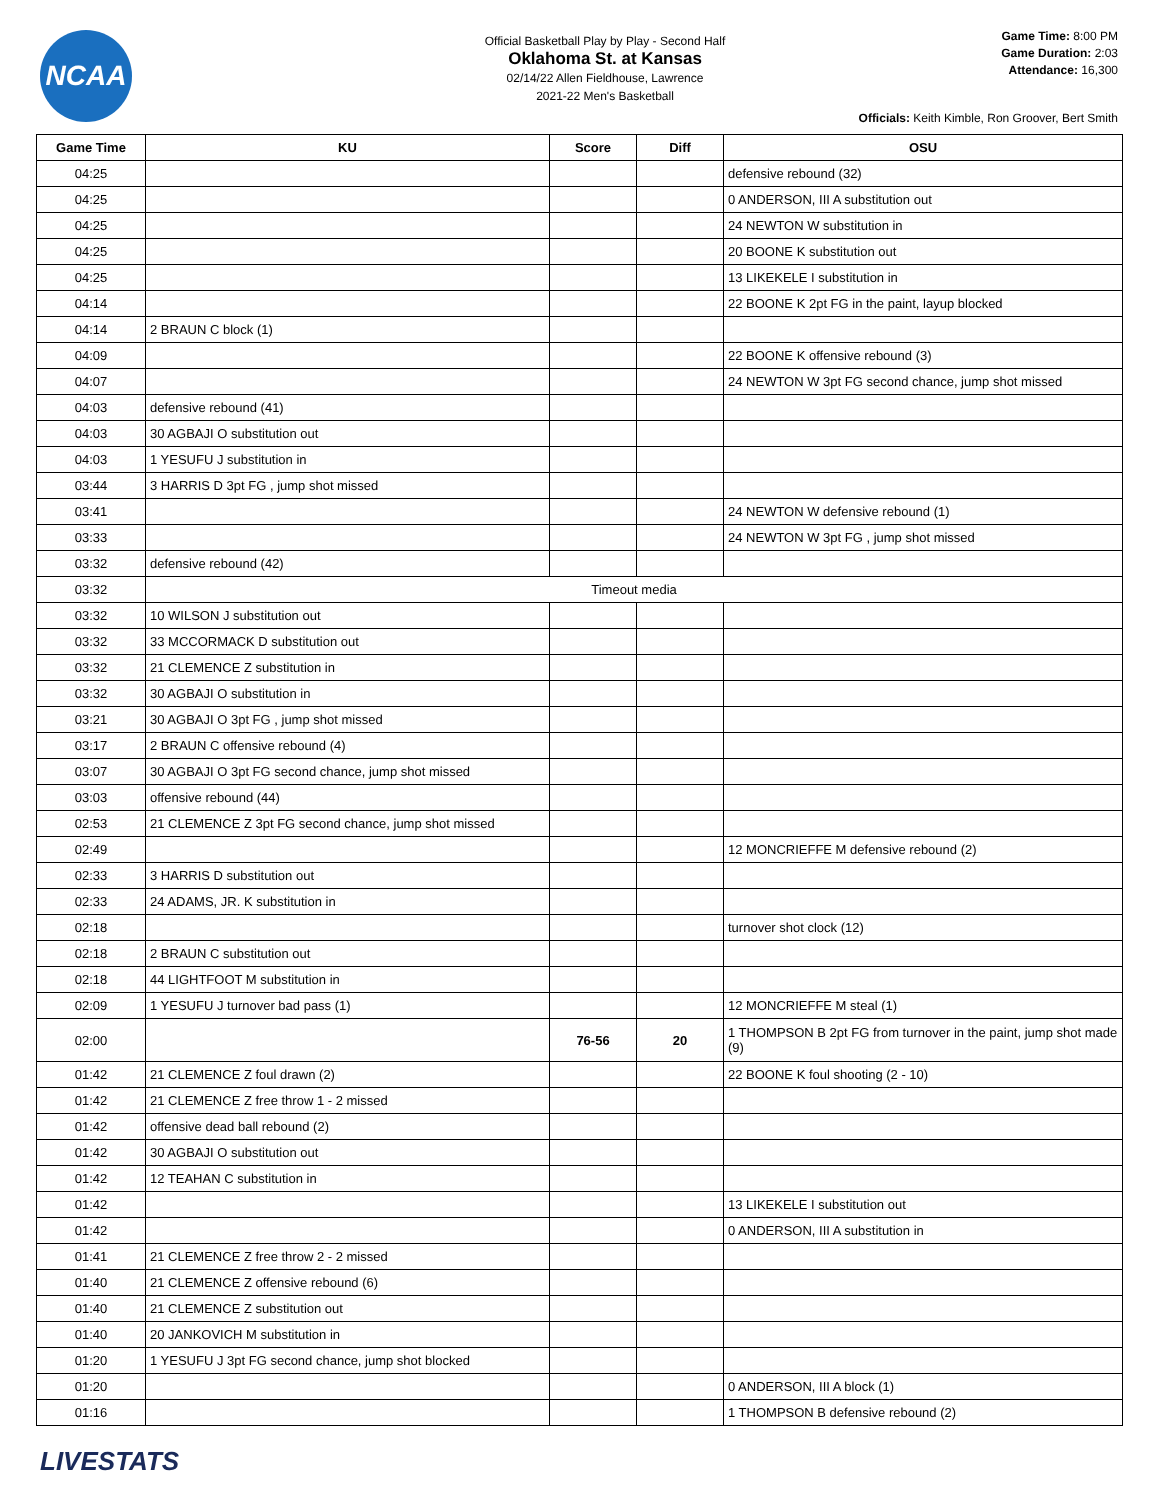NCAA
Official Basketball Play by Play - Second Half
Oklahoma St. at Kansas
02/14/22 Allen Fieldhouse, Lawrence
2021-22 Men's Basketball
Game Time: 8:00 PM
Game Duration: 2:03
Attendance: 16,300
Officials: Keith Kimble, Ron Groover, Bert Smith
| Game Time | KU | Score | Diff | OSU |
| --- | --- | --- | --- | --- |
| 04:25 | | | | defensive rebound (32) |
| 04:25 | | | | 0 ANDERSON, III A substitution out |
| 04:25 | | | | 24 NEWTON W substitution in |
| 04:25 | | | | 20 BOONE K substitution out |
| 04:25 | | | | 13 LIKEKELE I substitution in |
| 04:14 | | | | 22 BOONE K 2pt FG in the paint, layup blocked |
| 04:14 | 2 BRAUN C block (1) | | | |
| 04:09 | | | | 22 BOONE K offensive rebound (3) |
| 04:07 | | | | 24 NEWTON W 3pt FG second chance, jump shot missed |
| 04:03 | defensive rebound (41) | | | |
| 04:03 | 30 AGBAJI O substitution out | | | |
| 04:03 | 1 YESUFU J substitution in | | | |
| 03:44 | 3 HARRIS D 3pt FG , jump shot missed | | | |
| 03:41 | | | | 24 NEWTON W defensive rebound (1) |
| 03:33 | | | | 24 NEWTON W 3pt FG , jump shot missed |
| 03:32 | defensive rebound (42) | | | |
| 03:32 | Timeout media | | | |
| 03:32 | 10 WILSON J substitution out | | | |
| 03:32 | 33 MCCORMACK D substitution out | | | |
| 03:32 | 21 CLEMENCE Z substitution in | | | |
| 03:32 | 30 AGBAJI O substitution in | | | |
| 03:21 | 30 AGBAJI O 3pt FG , jump shot missed | | | |
| 03:17 | 2 BRAUN C offensive rebound (4) | | | |
| 03:07 | 30 AGBAJI O 3pt FG second chance, jump shot missed | | | |
| 03:03 | offensive rebound (44) | | | |
| 02:53 | 21 CLEMENCE Z 3pt FG second chance, jump shot missed | | | |
| 02:49 | | | | 12 MONCRIEFFE M defensive rebound (2) |
| 02:33 | 3 HARRIS D substitution out | | | |
| 02:33 | 24 ADAMS, JR. K substitution in | | | |
| 02:18 | | | | turnover shot clock (12) |
| 02:18 | 2 BRAUN C substitution out | | | |
| 02:18 | 44 LIGHTFOOT M substitution in | | | |
| 02:09 | 1 YESUFU J turnover bad pass (1) | | | 12 MONCRIEFFE M steal (1) |
| 02:00 | | 76-56 | 20 | 1 THOMPSON B 2pt FG from turnover in the paint, jump shot made (9) |
| 01:42 | 21 CLEMENCE Z foul drawn (2) | | | 22 BOONE K foul shooting (2 - 10) |
| 01:42 | 21 CLEMENCE Z free throw 1 - 2 missed | | | |
| 01:42 | offensive dead ball rebound (2) | | | |
| 01:42 | 30 AGBAJI O substitution out | | | |
| 01:42 | 12 TEAHAN C substitution in | | | |
| 01:42 | | | | 13 LIKEKELE I substitution out |
| 01:42 | | | | 0 ANDERSON, III A substitution in |
| 01:41 | 21 CLEMENCE Z free throw 2 - 2 missed | | | |
| 01:40 | 21 CLEMENCE Z offensive rebound (6) | | | |
| 01:40 | 21 CLEMENCE Z substitution out | | | |
| 01:40 | 20 JANKOVICH M substitution in | | | |
| 01:20 | 1 YESUFU J 3pt FG second chance, jump shot blocked | | | |
| 01:20 | | | | 0 ANDERSON, III A block (1) |
| 01:16 | | | | 1 THOMPSON B defensive rebound (2) |
LIVESTATS